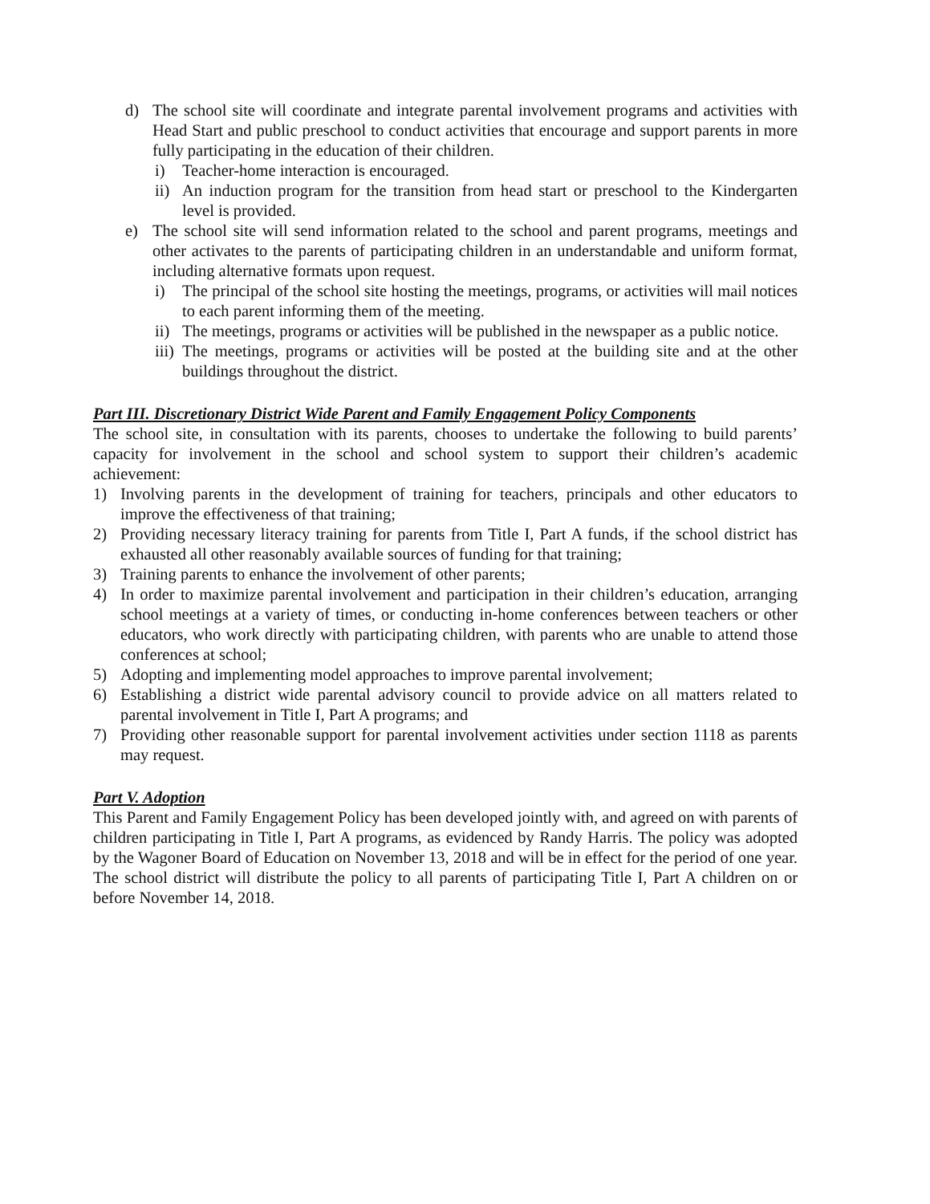d) The school site will coordinate and integrate parental involvement programs and activities with Head Start and public preschool to conduct activities that encourage and support parents in more fully participating in the education of their children.
i) Teacher-home interaction is encouraged.
ii)
An induction program for the transition from head start or preschool to the Kindergarten level is provided.
e) The school site will send information related to the school and parent programs, meetings and other activates to the parents of participating children in an understandable and uniform format, including alternative formats upon request.
i) The principal of the school site hosting the meetings, programs, or activities will mail notices to each parent informing them of the meeting.
ii)
The meetings, programs or activities will be published in the newspaper as a public notice.
iii)
The meetings, programs or activities will be posted at the building site and at the other buildings throughout the district.
Part III. Discretionary District Wide Parent and Family Engagement Policy Components
The school site, in consultation with its parents, chooses to undertake the following to build parents’ capacity for involvement in the school and school system to support their children’s academic achievement:
1) Involving parents in the development of training for teachers, principals and other educators to improve the effectiveness of that training;
2) Providing necessary literacy training for parents from Title I, Part A funds, if the school district has exhausted all other reasonably available sources of funding for that training;
3) Training parents to enhance the involvement of other parents;
4) In order to maximize parental involvement and participation in their children’s education, arranging school meetings at a variety of times, or conducting in-home conferences between teachers or other educators, who work directly with participating children, with parents who are unable to attend those conferences at school;
5) Adopting and implementing model approaches to improve parental involvement;
6) Establishing a district wide parental advisory council to provide advice on all matters related to parental involvement in Title I, Part A programs; and
7) Providing other reasonable support for parental involvement activities under section 1118 as parents may request.
Part V. Adoption
This Parent and Family Engagement Policy has been developed jointly with, and agreed on with parents of children participating in Title I, Part A programs, as evidenced by Randy Harris. The policy was adopted by the Wagoner Board of Education on November 13, 2018 and will be in effect for the period of one year. The school district will distribute the policy to all parents of participating Title I, Part A children on or before November 14, 2018.